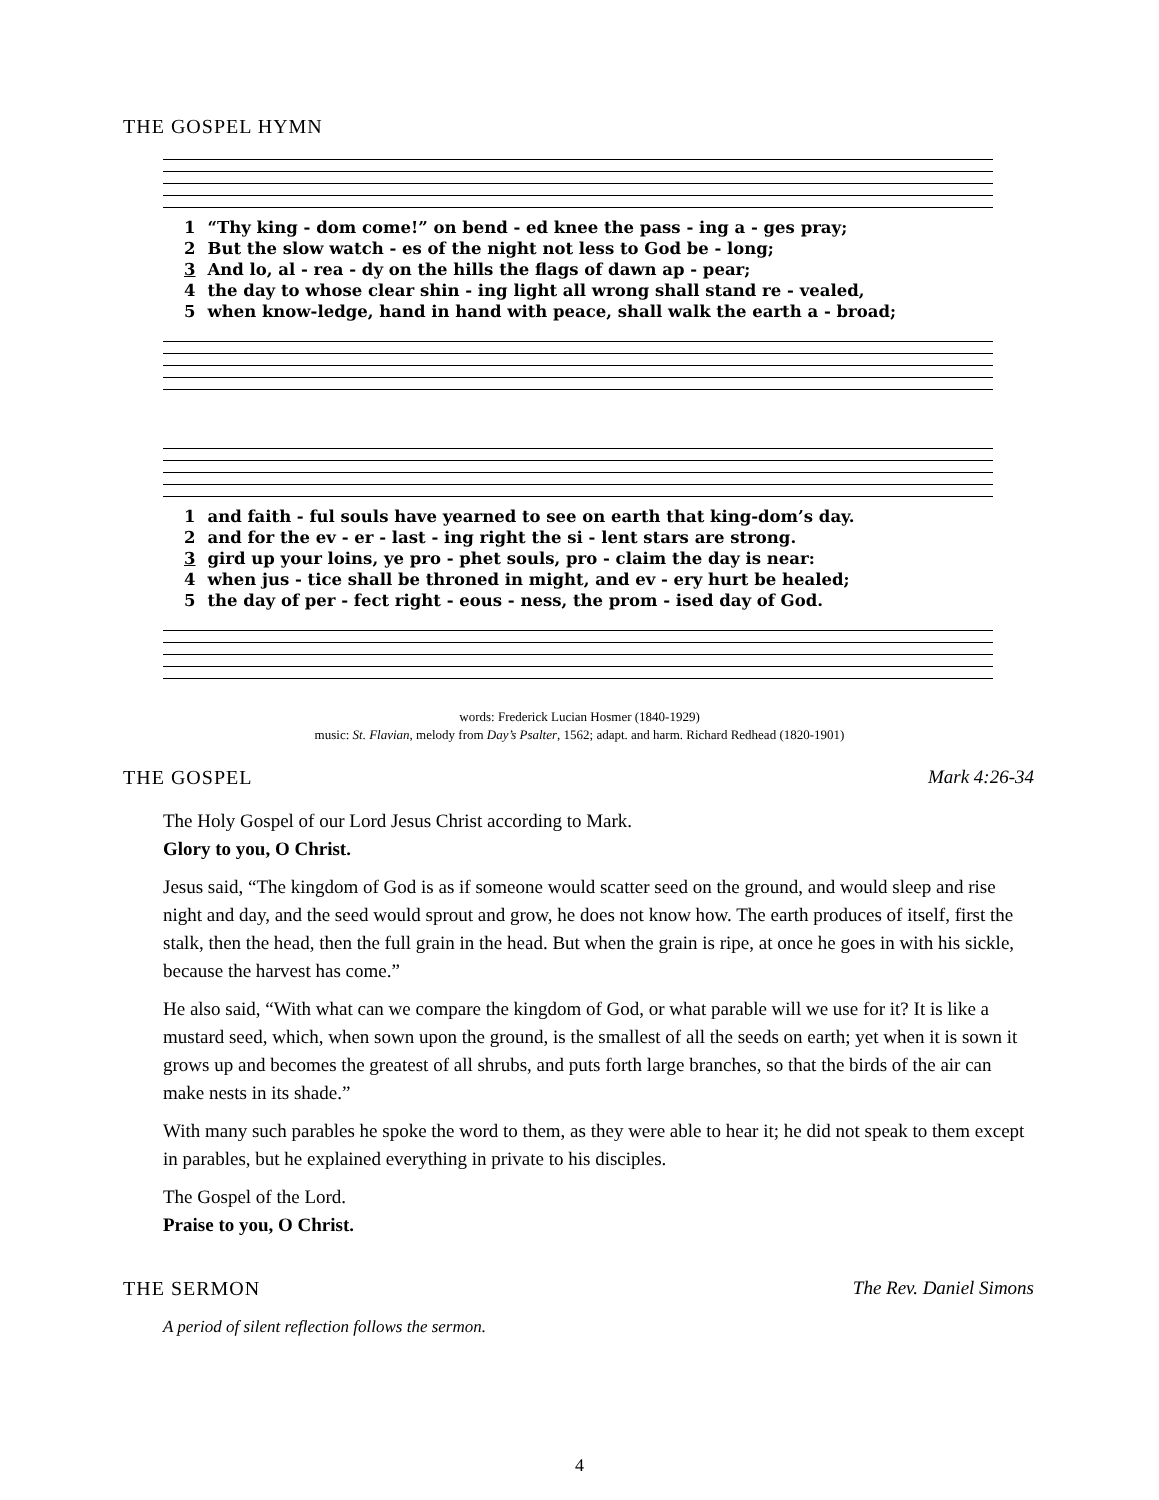THE GOSPEL HYMN
| 1 | “Thy king - dom come!” on bend - ed knee the pass - ing a - ges pray; |
| 2 | But the slow watch - es of the night not less to God be - long; |
| 3 | And lo, al - rea - dy on the hills the flags of dawn ap - pear; |
| 4 | the day to whose clear shin - ing light all wrong shall stand re - vealed, |
| 5 | when know-ledge, hand in hand with peace, shall walk the earth a - broad; |
| 1 | and faith - ful souls have yearned to see on earth that king-dom’s day. |
| 2 | and for the ev - er - last - ing right the si - lent stars are strong. |
| 3 | gird up your loins, ye pro - phet souls, pro - claim the day is near: |
| 4 | when jus - tice shall be throned in might, and ev - ery hurt be healed; |
| 5 | the day of per - fect right - eous - ness, the prom - ised day of God. |
words: Frederick Lucian Hosmer (1840-1929)
music: St. Flavian, melody from Day’s Psalter, 1562; adapt. and harm. Richard Redhead (1820-1901)
THE GOSPEL Mark 4:26-34
The Holy Gospel of our Lord Jesus Christ according to Mark.
Glory to you, O Christ.
Jesus said, “The kingdom of God is as if someone would scatter seed on the ground, and would sleep and rise night and day, and the seed would sprout and grow, he does not know how. The earth produces of itself, first the stalk, then the head, then the full grain in the head. But when the grain is ripe, at once he goes in with his sickle, because the harvest has come.”
He also said, “With what can we compare the kingdom of God, or what parable will we use for it? It is like a mustard seed, which, when sown upon the ground, is the smallest of all the seeds on earth; yet when it is sown it grows up and becomes the greatest of all shrubs, and puts forth large branches, so that the birds of the air can make nests in its shade.”
With many such parables he spoke the word to them, as they were able to hear it; he did not speak to them except in parables, but he explained everything in private to his disciples.
The Gospel of the Lord.
Praise to you, O Christ.
THE SERMON The Rev. Daniel Simons
A period of silent reflection follows the sermon.
4